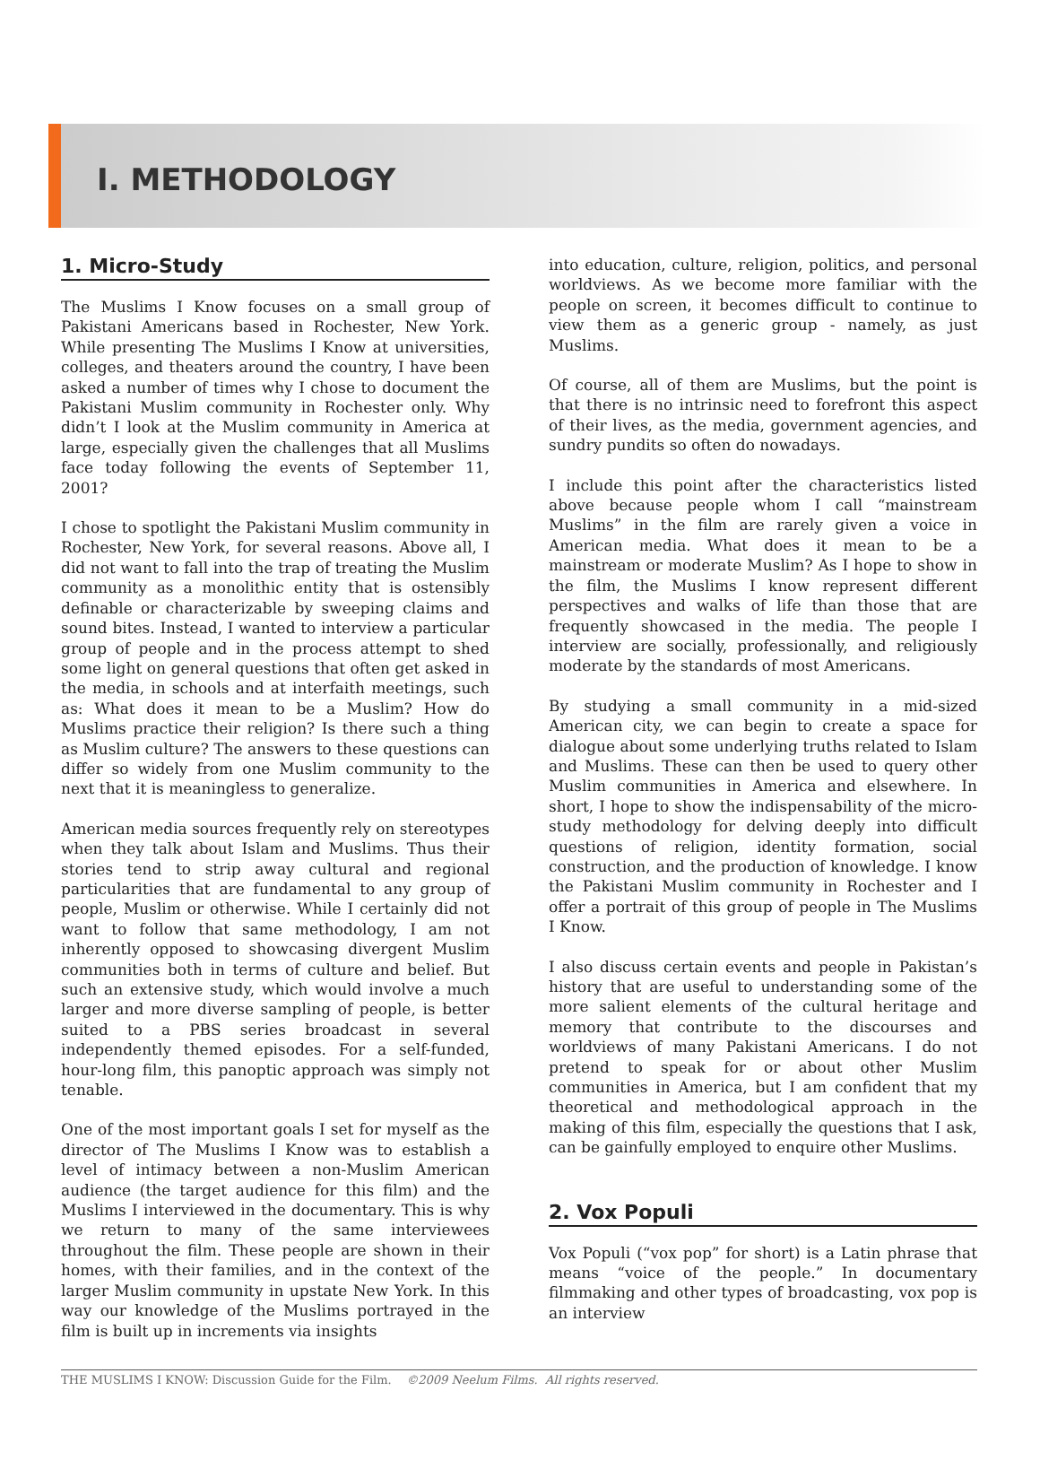I. METHODOLOGY
1. Micro-Study
The Muslims I Know focuses on a small group of Pakistani Americans based in Rochester, New York. While presenting The Muslims I Know at universities, colleges, and theaters around the country, I have been asked a number of times why I chose to document the Pakistani Muslim community in Rochester only. Why didn’t I look at the Muslim community in America at large, especially given the challenges that all Muslims face today following the events of September 11, 2001?
I chose to spotlight the Pakistani Muslim community in Rochester, New York, for several reasons. Above all, I did not want to fall into the trap of treating the Muslim community as a monolithic entity that is ostensibly definable or characterizable by sweeping claims and sound bites. Instead, I wanted to interview a particular group of people and in the process attempt to shed some light on general questions that often get asked in the media, in schools and at interfaith meetings, such as: What does it mean to be a Muslim? How do Muslims practice their religion? Is there such a thing as Muslim culture? The answers to these questions can differ so widely from one Muslim community to the next that it is meaningless to generalize.
American media sources frequently rely on stereotypes when they talk about Islam and Muslims. Thus their stories tend to strip away cultural and regional particularities that are fundamental to any group of people, Muslim or otherwise. While I certainly did not want to follow that same methodology, I am not inherently opposed to showcasing divergent Muslim communities both in terms of culture and belief. But such an extensive study, which would involve a much larger and more diverse sampling of people, is better suited to a PBS series broadcast in several independently themed episodes. For a self-funded, hour-long film, this panoptic approach was simply not tenable.
One of the most important goals I set for myself as the director of The Muslims I Know was to establish a level of intimacy between a non-Muslim American audience (the target audience for this film) and the Muslims I interviewed in the documentary. This is why we return to many of the same interviewees throughout the film. These people are shown in their homes, with their families, and in the context of the larger Muslim community in upstate New York. In this way our knowledge of the Muslims portrayed in the film is built up in increments via insights
into education, culture, religion, politics, and personal worldviews. As we become more familiar with the people on screen, it becomes difficult to continue to view them as a generic group - namely, as just Muslims.
Of course, all of them are Muslims, but the point is that there is no intrinsic need to forefront this aspect of their lives, as the media, government agencies, and sundry pundits so often do nowadays.
I include this point after the characteristics listed above because people whom I call “mainstream Muslims” in the film are rarely given a voice in American media. What does it mean to be a mainstream or moderate Muslim? As I hope to show in the film, the Muslims I know represent different perspectives and walks of life than those that are frequently showcased in the media. The people I interview are socially, professionally, and religiously moderate by the standards of most Americans.
By studying a small community in a mid-sized American city, we can begin to create a space for dialogue about some underlying truths related to Islam and Muslims. These can then be used to query other Muslim communities in America and elsewhere. In short, I hope to show the indispensability of the micro-study methodology for delving deeply into difficult questions of religion, identity formation, social construction, and the production of knowledge. I know the Pakistani Muslim community in Rochester and I offer a portrait of this group of people in The Muslims I Know.
I also discuss certain events and people in Pakistan’s history that are useful to understanding some of the more salient elements of the cultural heritage and memory that contribute to the discourses and worldviews of many Pakistani Americans. I do not pretend to speak for or about other Muslim communities in America, but I am confident that my theoretical and methodological approach in the making of this film, especially the questions that I ask, can be gainfully employed to enquire other Muslims.
2. Vox Populi
Vox Populi (“vox pop” for short) is a Latin phrase that means “voice of the people.” In documentary filmmaking and other types of broadcasting, vox pop is an interview
THE MUSLIMS I KNOW: Discussion Guide for the Film. ©2009 Neelum Films. All rights reserved.